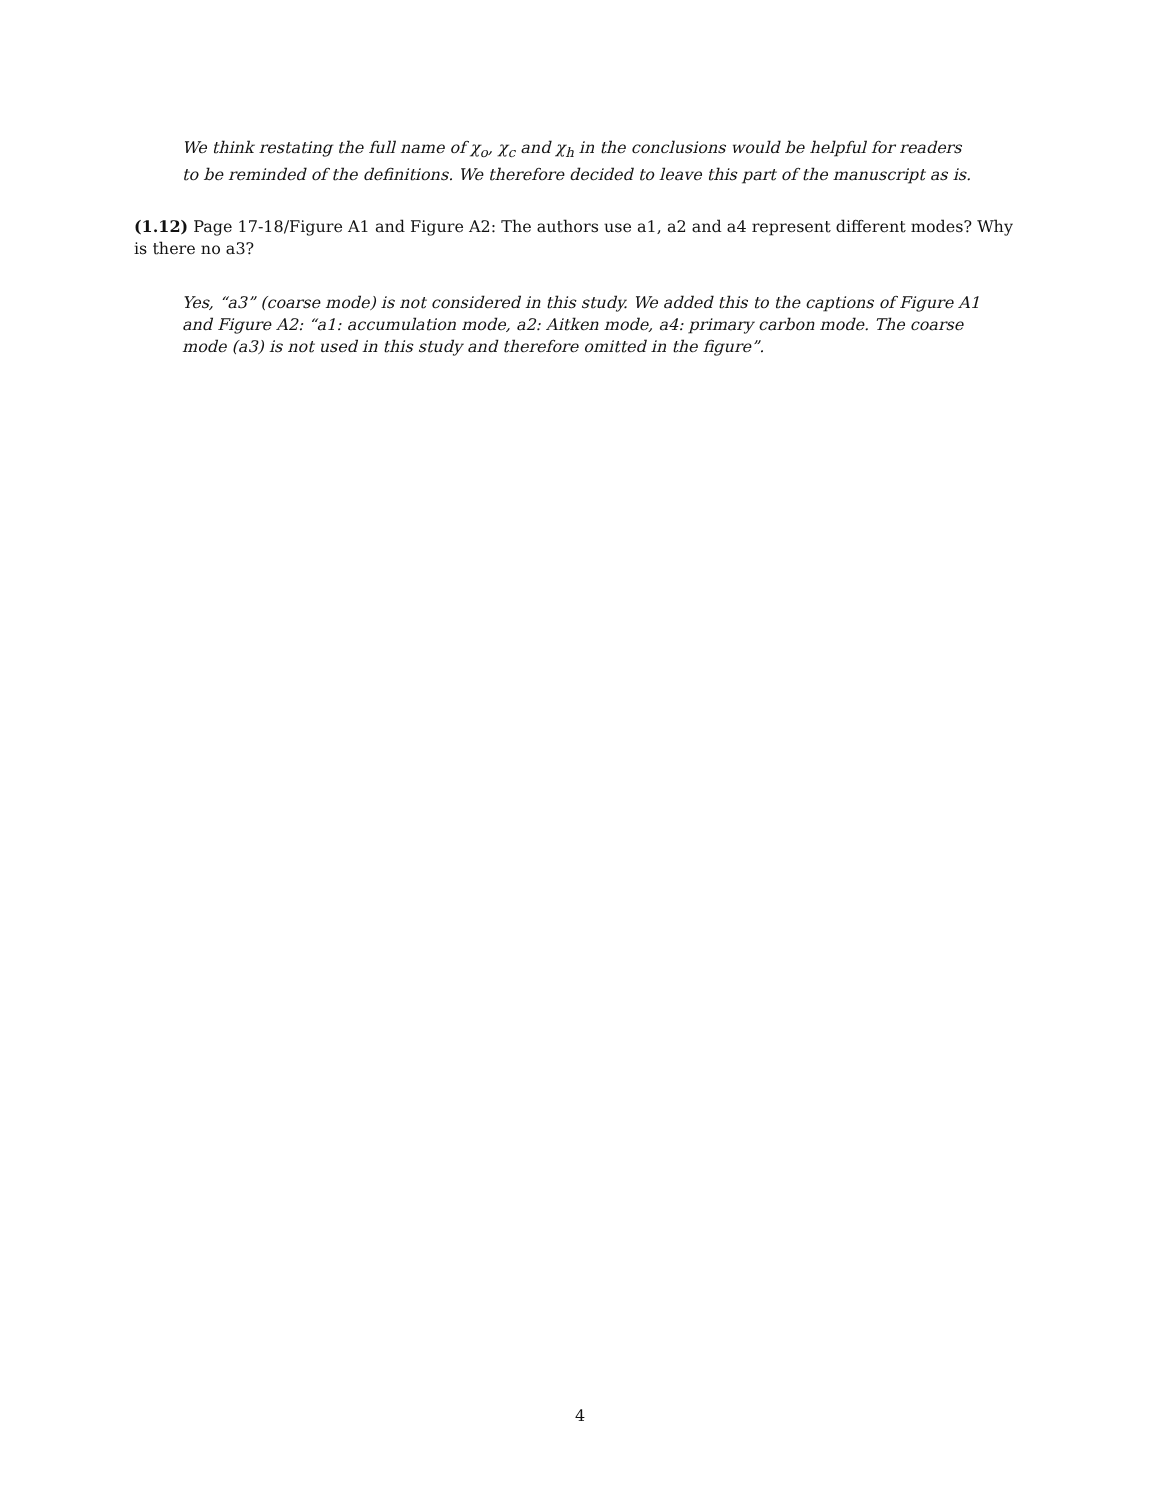We think restating the full name of χ<sub>o</sub>, χ<sub>c</sub> and χ<sub>h</sub> in the conclusions would be helpful for readers to be reminded of the definitions. We therefore decided to leave this part of the manuscript as is.
(1.12) Page 17-18/Figure A1 and Figure A2: The authors use a1, a2 and a4 represent different modes? Why is there no a3?
Yes, “a3” (coarse mode) is not considered in this study. We added this to the captions of Figure A1 and Figure A2: “a1: accumulation mode, a2: Aitken mode, a4: primary carbon mode. The coarse mode (a3) is not used in this study and therefore omitted in the figure”.
4